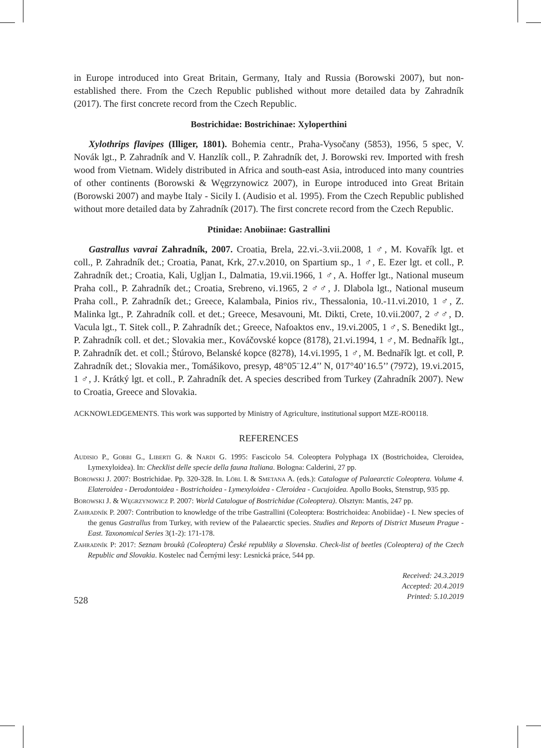in Europe introduced into Great Britain, Germany, Italy and Russia (Borowski 2007), but non-established there. From the Czech Republic published without more detailed data by Zahradník (2017). The first concrete record from the Czech Republic.
Bostrichidae: Bostrichinae: Xyloperthini
Xylothrips flavipes (Illiger, 1801). Bohemia centr., Praha-Vysočany (5853), 1956, 5 spec, V. Novák lgt., P. Zahradník and V. Hanzlík coll., P. Zahradník det, J. Borowski rev. Imported with fresh wood from Vietnam. Widely distributed in Africa and south-east Asia, introduced into many countries of other continents (Borowski & Węgrzynowicz 2007), in Europe introduced into Great Britain (Borowski 2007) and maybe Italy - Sicily I. (Audisio et al. 1995). From the Czech Republic published without more detailed data by Zahradník (2017). The first concrete record from the Czech Republic.
Ptinidae: Anobiinae: Gastrallini
Gastrallus vavrai Zahradník, 2007. Croatia, Brela, 22.vi.-3.vii.2008, 1 ♂, M. Kovařík lgt. et coll., P. Zahradník det.; Croatia, Panat, Krk, 27.v.2010, on Spartium sp., 1 ♂, E. Ezer lgt. et coll., P. Zahradník det.; Croatia, Kali, Ugljan I., Dalmatia, 19.vii.1966, 1 ♂, A. Hoffer lgt., National museum Praha coll., P. Zahradník det.; Croatia, Srebreno, vi.1965, 2 ♂♂, J. Dlabola lgt., National museum Praha coll., P. Zahradník det.; Greece, Kalambala, Pinios riv., Thessalonia, 10.-11.vi.2010, 1 ♂, Z. Malinka lgt., P. Zahradník coll. et det.; Greece, Mesavouni, Mt. Dikti, Crete, 10.vii.2007, 2 ♂♂, D. Vacula lgt., T. Sitek coll., P. Zahradník det.; Greece, Nafoaktos env., 19.vi.2005, 1 ♂, S. Benedikt lgt., P. Zahradník coll. et det.; Slovakia mer., Kováčovské kopce (8178), 21.vi.1994, 1 ♂, M. Bednařík lgt., P. Zahradník det. et coll.; Štúrovo, Belanské kopce (8278), 14.vi.1995, 1 ♂, M. Bednařík lgt. et coll, P. Zahradník det.; Slovakia mer., Tomášikovo, presyp, 48°05¨12.4’’ N, 017°40’16.5’’ (7972), 19.vi.2015, 1 ♂, J. Krátký lgt. et coll., P. Zahradník det. A species described from Turkey (Zahradník 2007). New to Croatia, Greece and Slovakia.
ACKNOWLEDGEMENTS. This work was supported by Ministry of Agriculture, institutional support MZE-RO0118.
REFERENCES
Audisio P., Gobbi G., Liberti G. & Nardi G. 1995: Fascicolo 54. Coleoptera Polyphaga IX (Bostrichoidea, Cleroidea, Lymexyloidea). In: Checklist delle specie della fauna Italiana. Bologna: Calderini, 27 pp.
Borowski J. 2007: Bostrichidae. Pp. 320-328. In. Löbl I. & Smetana A. (eds.): Catalogue of Palaearctic Coleoptera. Volume 4. Elateroidea - Derodontoidea - Bostrichoidea - Lymexyloidea - Cleroidea - Cucujoidea. Apollo Books, Stenstrup, 935 pp.
Borowski J. & Węgrzynowicz P. 2007: World Catalogue of Bostrichidae (Coleoptera). Olsztyn: Mantis, 247 pp.
Zahradník P. 2007: Contribution to knowledge of the tribe Gastrallini (Coleoptera: Bostrichoidea: Anobiidae) - I. New species of the genus Gastrallus from Turkey, with review of the Palaearctic species. Studies and Reports of District Museum Prague - East. Taxonomical Series 3(1-2): 171-178.
Zahradník P: 2017: Seznam brouků (Coleoptera) České republiky a Slovenska. Check-list of beetles (Coleoptera) of the Czech Republic and Slovakia. Kostelec nad Černými lesy: Lesnická práce, 544 pp.
528
Received: 24.3.2019
Accepted: 20.4.2019
Printed: 5.10.2019